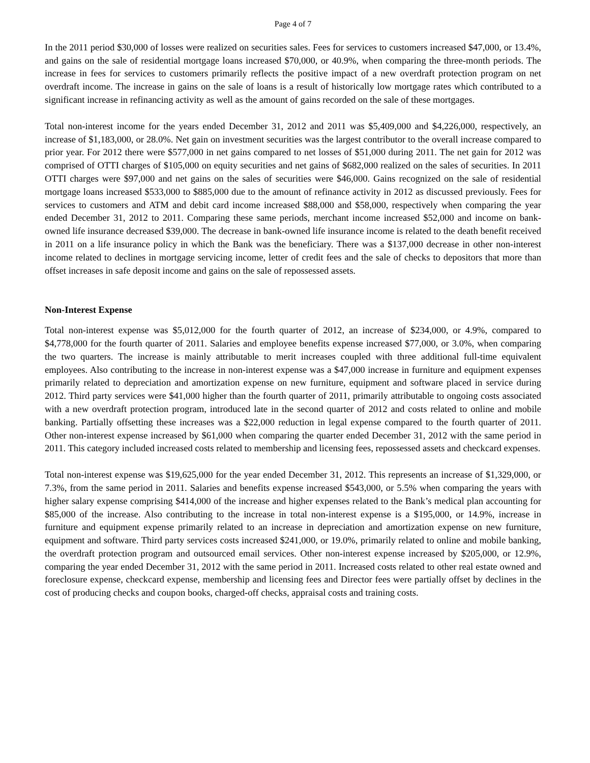Page 4 of 7
In the 2011 period $30,000 of losses were realized on securities sales. Fees for services to customers increased $47,000, or 13.4%, and gains on the sale of residential mortgage loans increased $70,000, or 40.9%, when comparing the three-month periods. The increase in fees for services to customers primarily reflects the positive impact of a new overdraft protection program on net overdraft income. The increase in gains on the sale of loans is a result of historically low mortgage rates which contributed to a significant increase in refinancing activity as well as the amount of gains recorded on the sale of these mortgages.
Total non-interest income for the years ended December 31, 2012 and 2011 was $5,409,000 and $4,226,000, respectively, an increase of $1,183,000, or 28.0%. Net gain on investment securities was the largest contributor to the overall increase compared to prior year. For 2012 there were $577,000 in net gains compared to net losses of $51,000 during 2011. The net gain for 2012 was comprised of OTTI charges of $105,000 on equity securities and net gains of $682,000 realized on the sales of securities. In 2011 OTTI charges were $97,000 and net gains on the sales of securities were $46,000. Gains recognized on the sale of residential mortgage loans increased $533,000 to $885,000 due to the amount of refinance activity in 2012 as discussed previously. Fees for services to customers and ATM and debit card income increased $88,000 and $58,000, respectively when comparing the year ended December 31, 2012 to 2011. Comparing these same periods, merchant income increased $52,000 and income on bank-owned life insurance decreased $39,000. The decrease in bank-owned life insurance income is related to the death benefit received in 2011 on a life insurance policy in which the Bank was the beneficiary. There was a $137,000 decrease in other non-interest income related to declines in mortgage servicing income, letter of credit fees and the sale of checks to depositors that more than offset increases in safe deposit income and gains on the sale of repossessed assets.
Non-Interest Expense
Total non-interest expense was $5,012,000 for the fourth quarter of 2012, an increase of $234,000, or 4.9%, compared to $4,778,000 for the fourth quarter of 2011. Salaries and employee benefits expense increased $77,000, or 3.0%, when comparing the two quarters. The increase is mainly attributable to merit increases coupled with three additional full-time equivalent employees. Also contributing to the increase in non-interest expense was a $47,000 increase in furniture and equipment expenses primarily related to depreciation and amortization expense on new furniture, equipment and software placed in service during 2012. Third party services were $41,000 higher than the fourth quarter of 2011, primarily attributable to ongoing costs associated with a new overdraft protection program, introduced late in the second quarter of 2012 and costs related to online and mobile banking. Partially offsetting these increases was a $22,000 reduction in legal expense compared to the fourth quarter of 2011. Other non-interest expense increased by $61,000 when comparing the quarter ended December 31, 2012 with the same period in 2011. This category included increased costs related to membership and licensing fees, repossessed assets and checkcard expenses.
Total non-interest expense was $19,625,000 for the year ended December 31, 2012. This represents an increase of $1,329,000, or 7.3%, from the same period in 2011. Salaries and benefits expense increased $543,000, or 5.5% when comparing the years with higher salary expense comprising $414,000 of the increase and higher expenses related to the Bank’s medical plan accounting for $85,000 of the increase. Also contributing to the increase in total non-interest expense is a $195,000, or 14.9%, increase in furniture and equipment expense primarily related to an increase in depreciation and amortization expense on new furniture, equipment and software. Third party services costs increased $241,000, or 19.0%, primarily related to online and mobile banking, the overdraft protection program and outsourced email services. Other non-interest expense increased by $205,000, or 12.9%, comparing the year ended December 31, 2012 with the same period in 2011. Increased costs related to other real estate owned and foreclosure expense, checkcard expense, membership and licensing fees and Director fees were partially offset by declines in the cost of producing checks and coupon books, charged-off checks, appraisal costs and training costs.